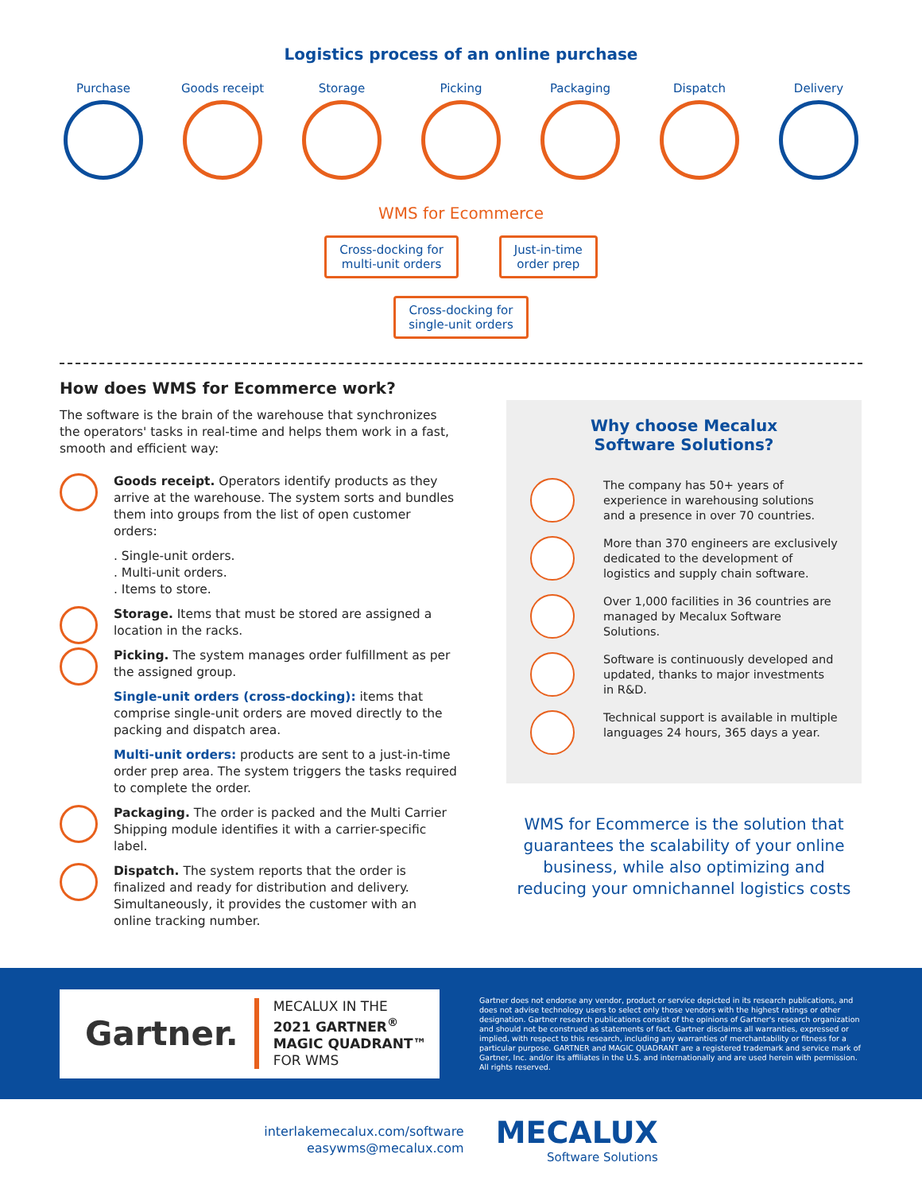Logistics process of an online purchase
Purchase Goods receipt
Storage Picking Packaging Dispatch Delivery
WMS for Ecommerce
Cross-docking for
multi-unit orders Just-in-time
order prep
Cross-docking for
single-unit orders
How does WMS for Ecommerce work?
The software is the brain of the warehouse that synchronizes the operators' tasks in real-time and helps them work in a fast, smooth and efficient way:
Goods receipt. Operators identify products as they arrive at the warehouse. The system sorts and bundles them into groups from the list of open customer orders:
. Single-unit orders.
. Multi-unit orders.
. Items to store.
Storage. Items that must be stored are assigned a location in the racks.
Picking. The system manages order fulfillment as per the assigned group.
Single-unit orders (cross-docking): items that comprise single-unit orders are moved directly to the packing and dispatch area.
Multi-unit orders: products are sent to a just-in-time order prep area. The system triggers the tasks required to complete the order.
Packaging. The order is packed and the Multi Carrier Shipping module identifies it with a carrier-specific label.
Dispatch. The system reports that the order is finalized and ready for distribution and delivery. Simultaneously, it provides the customer with an online tracking number.
Why choose Mecalux
Software Solutions?
The company has 50+ years of experience in warehousing solutions and a presence in over 70 countries.
More than 370 engineers are exclusively dedicated to the development of logistics and supply chain software.
Over 1,000 facilities in 36 countries are managed by Mecalux Software Solutions.
Software is continuously developed and updated, thanks to major investments in R&D.
Technical support is available in multiple languages 24 hours, 365 days a year.
WMS for Ecommerce is the solution that guarantees the scalability of your online business, while also optimizing and reducing your omnichannel logistics costs
Gartner.
MECALUX IN THE
2021 GARTNER<sup>®</sup>
MAGIC QUADRANT™
FOR WMS
Gartner does not endorse any vendor, product or service depicted in its research publications, and does not advise technology users to select only those vendors with the highest ratings or other designation. Gartner research publications consist of the opinions of Gartner's research organization and should not be construed as statements of fact. Gartner disclaims all warranties, expressed or implied, with respect to this research, including any warranties of merchantability or fitness for a particular purpose. GARTNER and MAGIC QUADRANT are a registered trademark and service mark of Gartner, Inc. and/or its affiliates in the U.S. and internationally and are used herein with permission. All rights reserved.
interlakemecalux.com/software
easywms@mecalux.com
MECALUX
Software Solutions